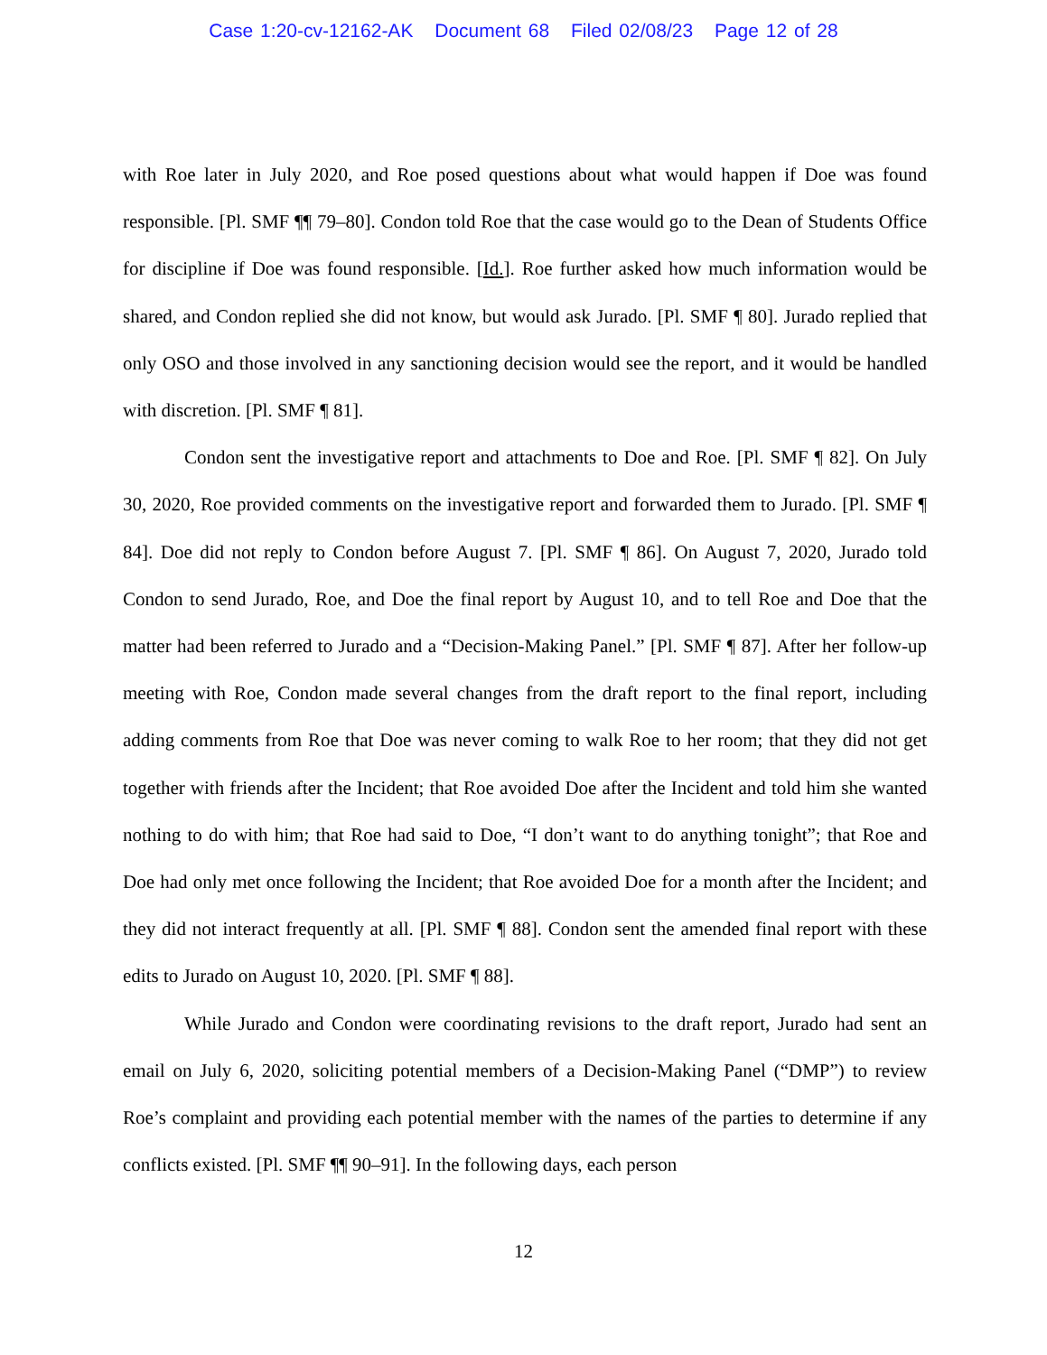Case 1:20-cv-12162-AK Document 68 Filed 02/08/23 Page 12 of 28
with Roe later in July 2020, and Roe posed questions about what would happen if Doe was found responsible. [Pl. SMF ¶¶ 79–80]. Condon told Roe that the case would go to the Dean of Students Office for discipline if Doe was found responsible. [Id.]. Roe further asked how much information would be shared, and Condon replied she did not know, but would ask Jurado. [Pl. SMF ¶ 80]. Jurado replied that only OSO and those involved in any sanctioning decision would see the report, and it would be handled with discretion. [Pl. SMF ¶ 81].
Condon sent the investigative report and attachments to Doe and Roe. [Pl. SMF ¶ 82]. On July 30, 2020, Roe provided comments on the investigative report and forwarded them to Jurado. [Pl. SMF ¶ 84]. Doe did not reply to Condon before August 7. [Pl. SMF ¶ 86]. On August 7, 2020, Jurado told Condon to send Jurado, Roe, and Doe the final report by August 10, and to tell Roe and Doe that the matter had been referred to Jurado and a “Decision-Making Panel.” [Pl. SMF ¶ 87]. After her follow-up meeting with Roe, Condon made several changes from the draft report to the final report, including adding comments from Roe that Doe was never coming to walk Roe to her room; that they did not get together with friends after the Incident; that Roe avoided Doe after the Incident and told him she wanted nothing to do with him; that Roe had said to Doe, “I don’t want to do anything tonight”; that Roe and Doe had only met once following the Incident; that Roe avoided Doe for a month after the Incident; and they did not interact frequently at all. [Pl. SMF ¶ 88]. Condon sent the amended final report with these edits to Jurado on August 10, 2020. [Pl. SMF ¶ 88].
While Jurado and Condon were coordinating revisions to the draft report, Jurado had sent an email on July 6, 2020, soliciting potential members of a Decision-Making Panel (“DMP”) to review Roe’s complaint and providing each potential member with the names of the parties to determine if any conflicts existed. [Pl. SMF ¶¶ 90–91]. In the following days, each person
12